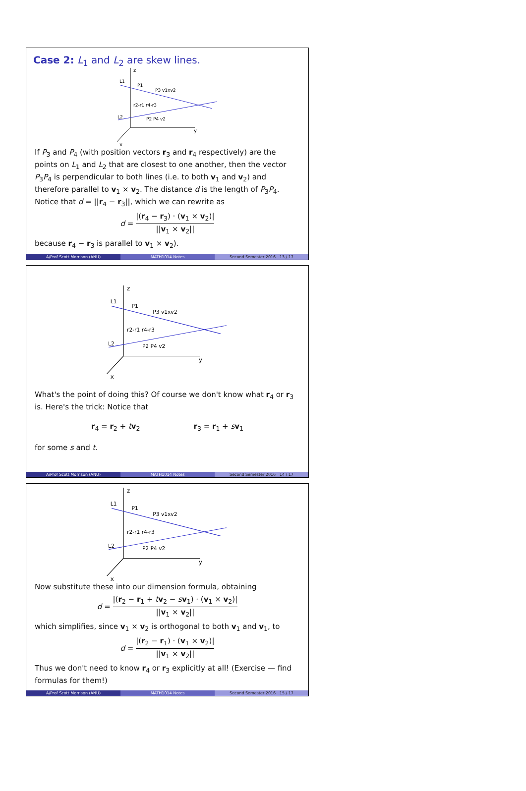Case 2: L<sub>1</sub> and L<sub>2</sub> are skew lines.
z
y
x
L1
L2
P1
P3 v1xv2
r2-r1 r4-r3
P2 P4 v2
If P<sub>3</sub> and P<sub>4</sub> (with position vectors r<sub>3</sub> and r<sub>4</sub> respectively) are the points on L<sub>1</sub> and L<sub>2</sub> that are closest to one another, then the vector P<sub>3</sub>P<sub>4</sub> is perpendicular to both lines (i.e. to both v<sub>1</sub> and v<sub>2</sub>) and therefore parallel to v<sub>1</sub> × v<sub>2</sub>. The distance d is the length of P<sub>3</sub>P<sub>4</sub>.
Notice that d = ||r<sub>4</sub> − r<sub>3</sub>||, which we can rewrite as
d = |(r<sub>4</sub> − r<sub>3</sub>) · (v<sub>1</sub> × v<sub>2</sub>)| ||v<sub>1</sub> × v<sub>2</sub>||
because r<sub>4</sub> − r<sub>3</sub> is parallel to v<sub>1</sub> × v<sub>2</sub>).
A/Prof Scott Morrison (ANU) MATH1014 Notes Second Semester 2016 13 / 17
z
y
x
L1
L2
P1
P3 v1xv2
r2-r1 r4-r3
P2 P4 v2
What's the point of doing this? Of course we don't know what r<sub>4</sub> or r<sub>3</sub> is. Here's the trick: Notice that
r<sub>4</sub> = r<sub>2</sub> + tv<sub>2</sub> r<sub>3</sub> = r<sub>1</sub> + sv<sub>1</sub>
for some s and t.
A/Prof Scott Morrison (ANU) MATH1014 Notes Second Semester 2016 14 / 17
z
y
x
L1
L2
P1
P3 v1xv2
r2-r1 r4-r3
P2 P4 v2
Now substitute these into our dimension formula, obtaining
d = |(r<sub>2</sub> − r<sub>1</sub> + tv<sub>2</sub> − sv<sub>1</sub>) · (v<sub>1</sub> × v<sub>2</sub>)| ||v<sub>1</sub> × v<sub>2</sub>||
which simplifies, since v<sub>1</sub> × v<sub>2</sub> is orthogonal to both v<sub>1</sub> and v<sub>1</sub>, to
d = |(r<sub>2</sub> − r<sub>1</sub>) · (v<sub>1</sub> × v<sub>2</sub>)| ||v<sub>1</sub> × v<sub>2</sub>||
Thus we don't need to know r<sub>4</sub> or r<sub>3</sub> explicitly at all! (Exercise — find formulas for them!)
A/Prof Scott Morrison (ANU) MATH1014 Notes Second Semester 2016 15 / 17